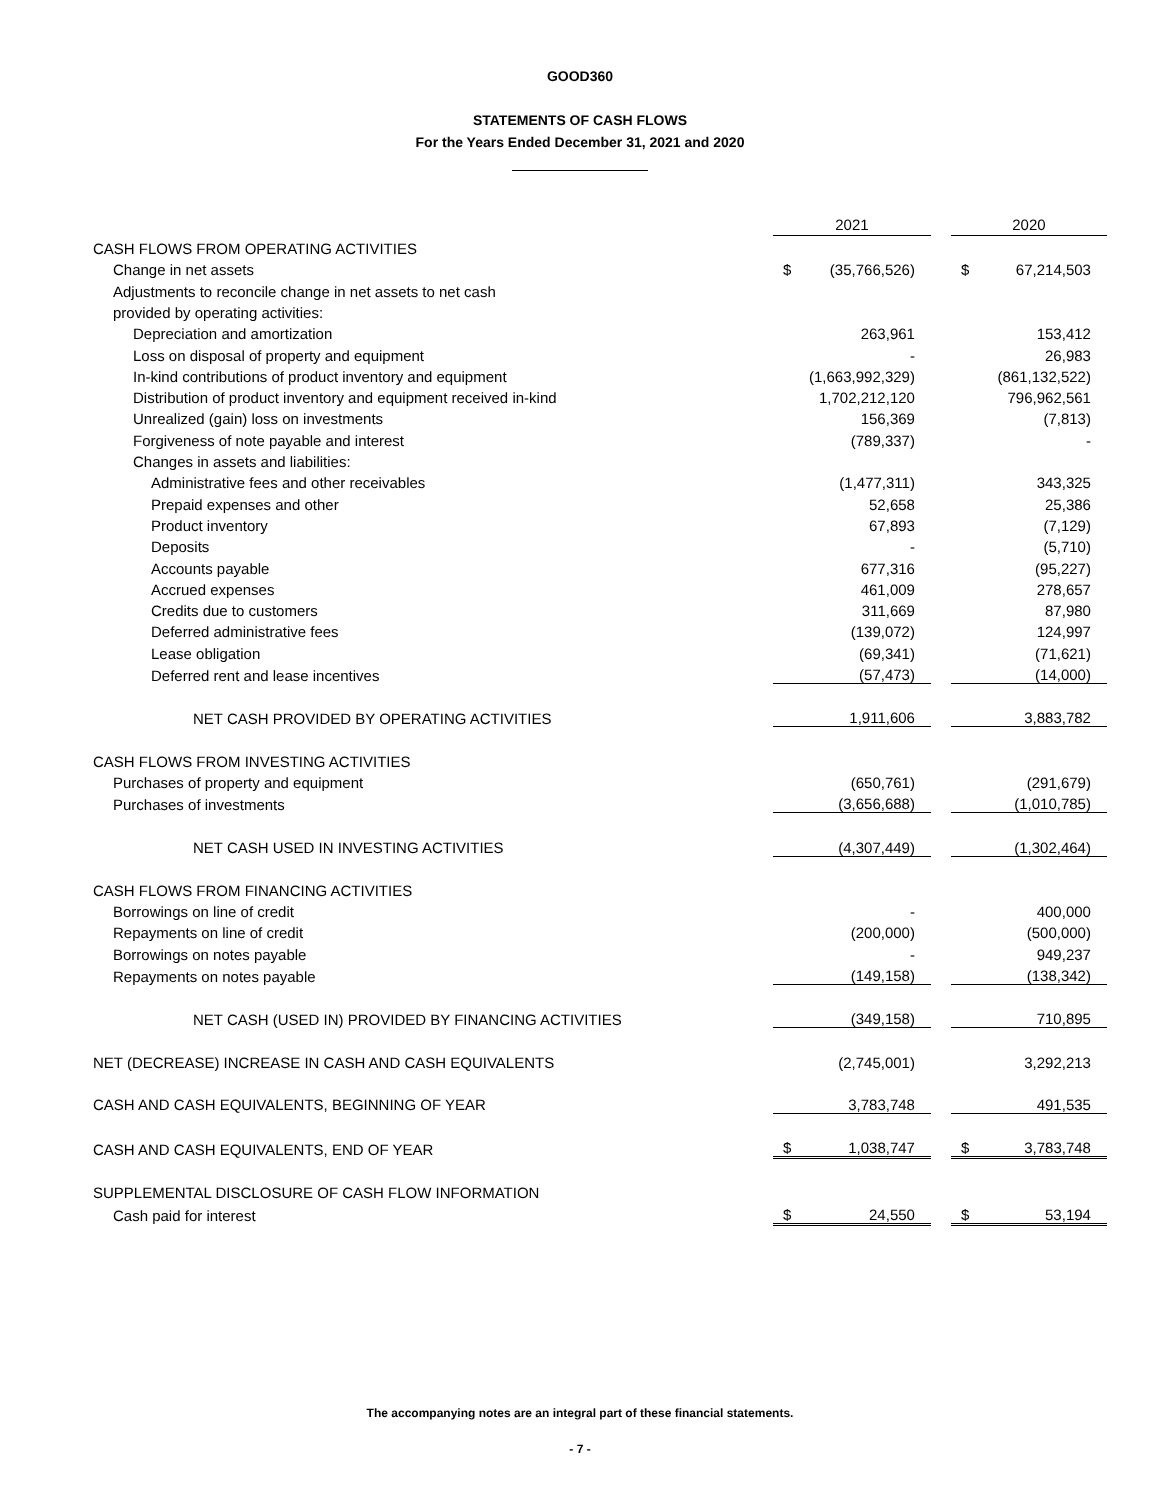GOOD360
STATEMENTS OF CASH FLOWS
For the Years Ended December 31, 2021 and 2020
| | 2021 | | | 2020 | |
| CASH FLOWS FROM OPERATING ACTIVITIES | | | | | |
| Change in net assets | $ | (35,766,526) | | $ | 67,214,503 |
| Adjustments to reconcile change in net assets to net cash | | | | | |
| provided by operating activities: | | | | | |
| Depreciation and amortization | | 263,961 | | | 153,412 |
| Loss on disposal of property and equipment | | - | | | 26,983 |
| In-kind contributions of product inventory and equipment | | (1,663,992,329) | | | (861,132,522) |
| Distribution of product inventory and equipment received in-kind | | 1,702,212,120 | | | 796,962,561 |
| Unrealized (gain) loss on investments | | 156,369 | | | (7,813) |
| Forgiveness of note payable and interest | | (789,337) | | | - |
| Changes in assets and liabilities: | | | | | |
| Administrative fees and other receivables | | (1,477,311) | | | 343,325 |
| Prepaid expenses and other | | 52,658 | | | 25,386 |
| Product inventory | | 67,893 | | | (7,129) |
| Deposits | | - | | | (5,710) |
| Accounts payable | | 677,316 | | | (95,227) |
| Accrued expenses | | 461,009 | | | 278,657 |
| Credits due to customers | | 311,669 | | | 87,980 |
| Deferred administrative fees | | (139,072) | | | 124,997 |
| Lease obligation | | (69,341) | | | (71,621) |
| Deferred rent and lease incentives | | (57,473) | | | (14,000) |
| NET CASH PROVIDED BY OPERATING ACTIVITIES | | 1,911,606 | | | 3,883,782 |
| CASH FLOWS FROM INVESTING ACTIVITIES | | | | | |
| Purchases of property and equipment | | (650,761) | | | (291,679) |
| Purchases of investments | | (3,656,688) | | | (1,010,785) |
| NET CASH USED IN INVESTING ACTIVITIES | | (4,307,449) | | | (1,302,464) |
| CASH FLOWS FROM FINANCING ACTIVITIES | | | | | |
| Borrowings on line of credit | | - | | | 400,000 |
| Repayments on line of credit | | (200,000) | | | (500,000) |
| Borrowings on notes payable | | - | | | 949,237 |
| Repayments on notes payable | | (149,158) | | | (138,342) |
| NET CASH (USED IN) PROVIDED BY FINANCING ACTIVITIES | | (349,158) | | | 710,895 |
| NET (DECREASE) INCREASE IN CASH AND CASH EQUIVALENTS | | (2,745,001) | | | 3,292,213 |
| CASH AND CASH EQUIVALENTS, BEGINNING OF YEAR | | 3,783,748 | | | 491,535 |
| CASH AND CASH EQUIVALENTS, END OF YEAR | $ | 1,038,747 | | $ | 3,783,748 |
| SUPPLEMENTAL DISCLOSURE OF CASH FLOW INFORMATION | | | | | |
| Cash paid for interest | $ | 24,550 | | $ | 53,194 |
The accompanying notes are an integral part of these financial statements.
- 7 -